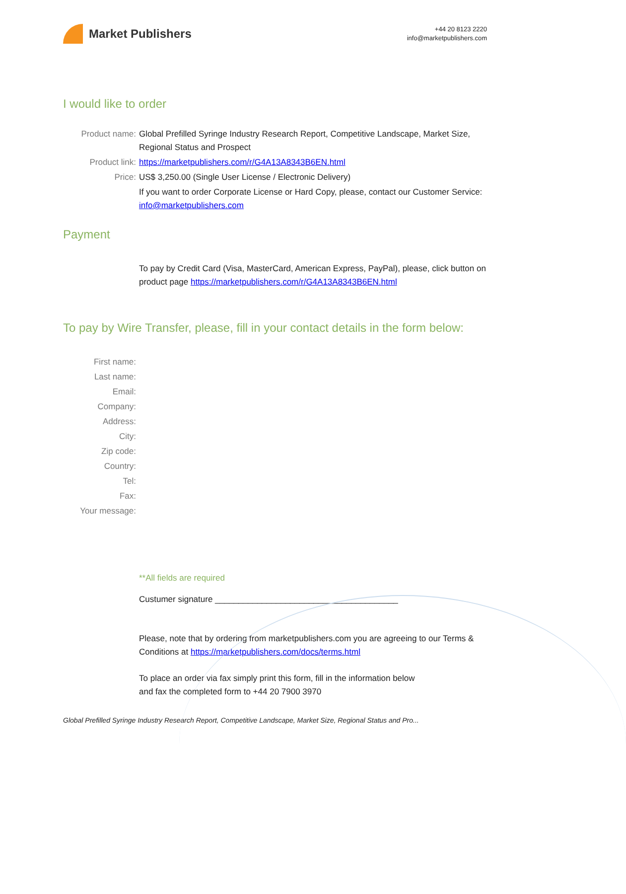Market Publishers
+44 20 8123 2220
info@marketpublishers.com
I would like to order
Product name: Global Prefilled Syringe Industry Research Report, Competitive Landscape, Market Size, Regional Status and Prospect
Product link: https://marketpublishers.com/r/G4A13A8343B6EN.html
Price: US$ 3,250.00 (Single User License / Electronic Delivery)
If you want to order Corporate License or Hard Copy, please, contact our Customer Service:
info@marketpublishers.com
Payment
To pay by Credit Card (Visa, MasterCard, American Express, PayPal), please, click button on product page https://marketpublishers.com/r/G4A13A8343B6EN.html
To pay by Wire Transfer, please, fill in your contact details in the form below:
First name:
Last name:
Email:
Company:
Address:
City:
Zip code:
Country:
Tel:
Fax:
Your message:
**All fields are required
Custumer signature _______________________________________
Please, note that by ordering from marketpublishers.com you are agreeing to our Terms & Conditions at https://marketpublishers.com/docs/terms.html
To place an order via fax simply print this form, fill in the information below
and fax the completed form to +44 20 7900 3970
Global Prefilled Syringe Industry Research Report, Competitive Landscape, Market Size, Regional Status and Pro...